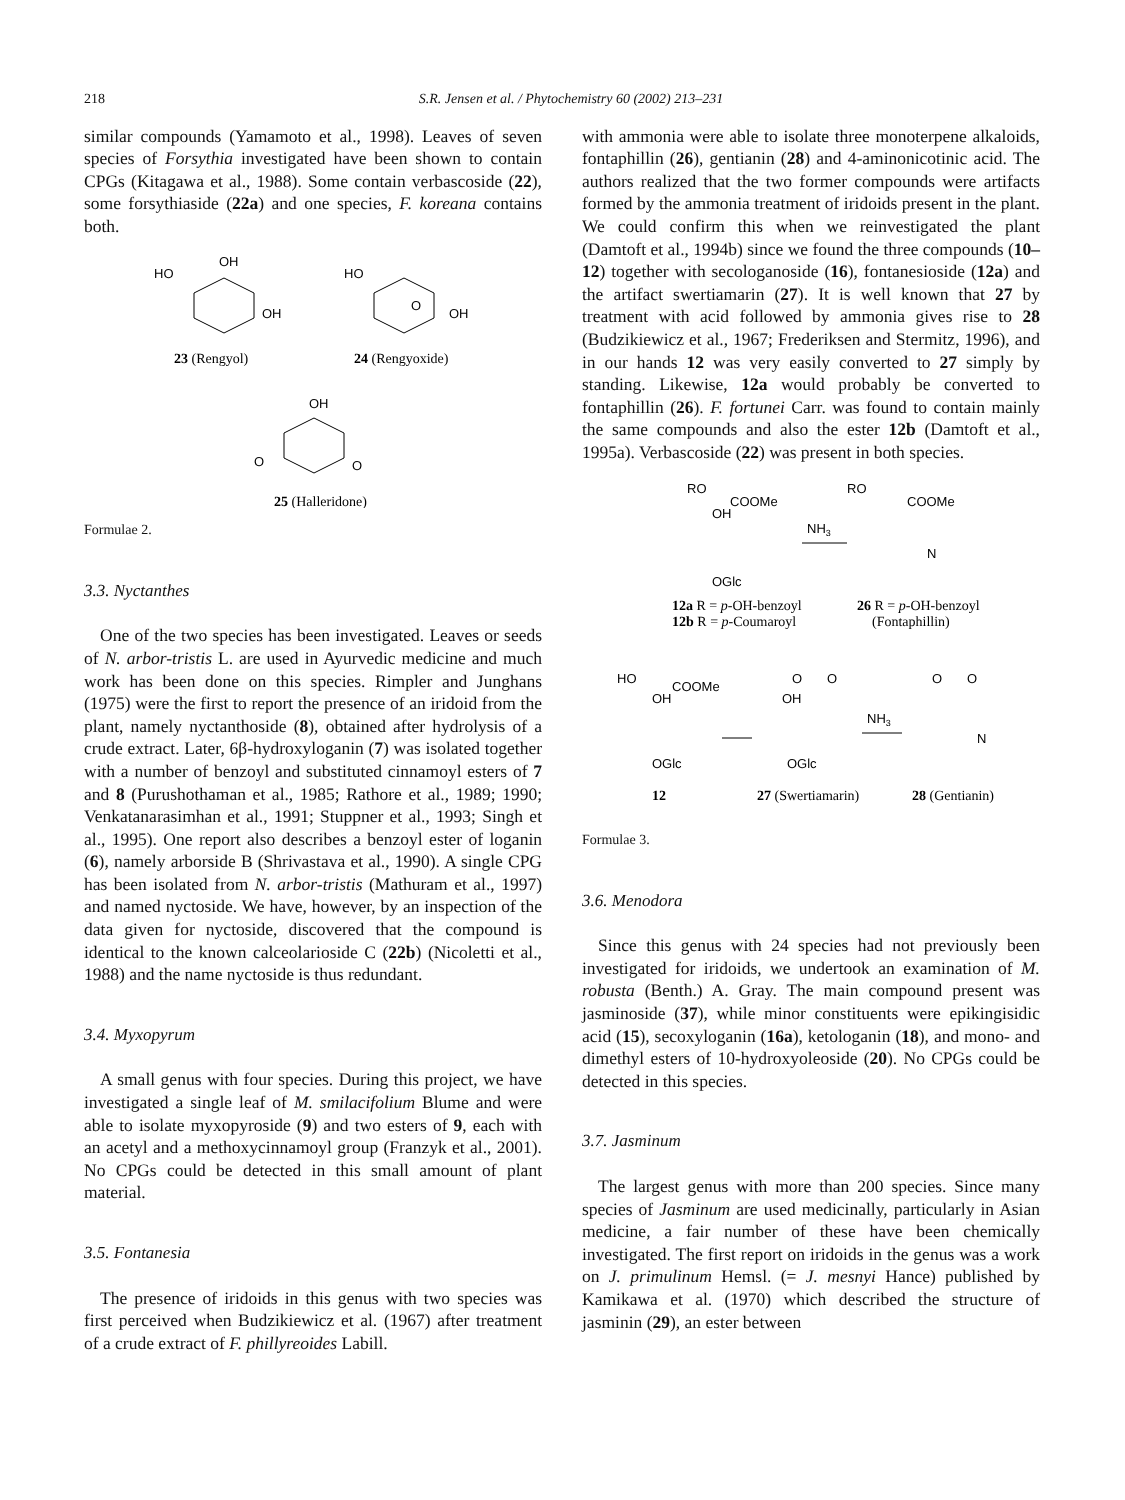218 S.R. Jensen et al. / Phytochemistry 60 (2002) 213–231
similar compounds (Yamamoto et al., 1998). Leaves of seven species of Forsythia investigated have been shown to contain CPGs (Kitagawa et al., 1988). Some contain verbascoside (22), some forsythiaside (22a) and one species, F. koreana contains both.
HO
OH
OH
HO
OH
O
23 (Rengyol)
24 (Rengyoxide)
OH
O
O
25 (Halleridone)
Formulae 2.
3.3. Nyctanthes
One of the two species has been investigated. Leaves or seeds of N. arbor-tristis L. are used in Ayurvedic medicine and much work has been done on this species. Rimpler and Junghans (1975) were the first to report the presence of an iridoid from the plant, namely nyctanthoside (8), obtained after hydrolysis of a crude extract. Later, 6β-hydroxyloganin (7) was isolated together with a number of benzoyl and substituted cinnamoyl esters of 7 and 8 (Purushothaman et al., 1985; Rathore et al., 1989; 1990; Venkatanarasimhan et al., 1991; Stuppner et al., 1993; Singh et al., 1995). One report also describes a benzoyl ester of loganin (6), namely arborside B (Shrivastava et al., 1990). A single CPG has been isolated from N. arbor-tristis (Mathuram et al., 1997) and named nyctoside. We have, however, by an inspection of the data given for nyctoside, discovered that the compound is identical to the known calceolarioside C (22b) (Nicoletti et al., 1988) and the name nyctoside is thus redundant.
3.4. Myxopyrum
A small genus with four species. During this project, we have investigated a single leaf of M. smilacifolium Blume and were able to isolate myxopyroside (9) and two esters of 9, each with an acetyl and a methoxycinnamoyl group (Franzyk et al., 2001). No CPGs could be detected in this small amount of plant material.
3.5. Fontanesia
The presence of iridoids in this genus with two species was first perceived when Budzikiewicz et al. (1967) after treatment of a crude extract of F. phillyreoides Labill.
with ammonia were able to isolate three monoterpene alkaloids, fontaphillin (26), gentianin (28) and 4-aminonicotinic acid. The authors realized that the two former compounds were artifacts formed by the ammonia treatment of iridoids present in the plant. We could confirm this when we reinvestigated the plant (Damtoft et al., 1994b) since we found the three compounds (10–12) together with secologanoside (16), fontanesioside (12a) and the artifact swertiamarin (27). It is well known that 27 by treatment with acid followed by ammonia gives rise to 28 (Budzikiewicz et al., 1967; Frederiksen and Stermitz, 1996), and in our hands 12 was very easily converted to 27 simply by standing. Likewise, 12a would probably be converted to fontaphillin (26). F. fortunei Carr. was found to contain mainly the same compounds and also the ester 12b (Damtoft et al., 1995a). Verbascoside (22) was present in both species.
RO
OH
COOMe
OGlc
NH3
RO
COOMe
N
12a R = p-OH-benzoyl
12b R = p-Coumaroyl
26 R = p-OH-benzoyl
(Fontaphillin)
HO
OH
COOMe
OGlc
O
O
OH
OGlc
NH3
O
O
N
12
27 (Swertiamarin)
28 (Gentianin)
Formulae 3.
3.6. Menodora
Since this genus with 24 species had not previously been investigated for iridoids, we undertook an examination of M. robusta (Benth.) A. Gray. The main compound present was jasminoside (37), while minor constituents were epikingisidic acid (15), secoxyloganin (16a), ketologanin (18), and mono- and dimethyl esters of 10-hydroxyoleoside (20). No CPGs could be detected in this species.
3.7. Jasminum
The largest genus with more than 200 species. Since many species of Jasminum are used medicinally, particularly in Asian medicine, a fair number of these have been chemically investigated. The first report on iridoids in the genus was a work on J. primulinum Hemsl. (= J. mesnyi Hance) published by Kamikawa et al. (1970) which described the structure of jasminin (29), an ester between